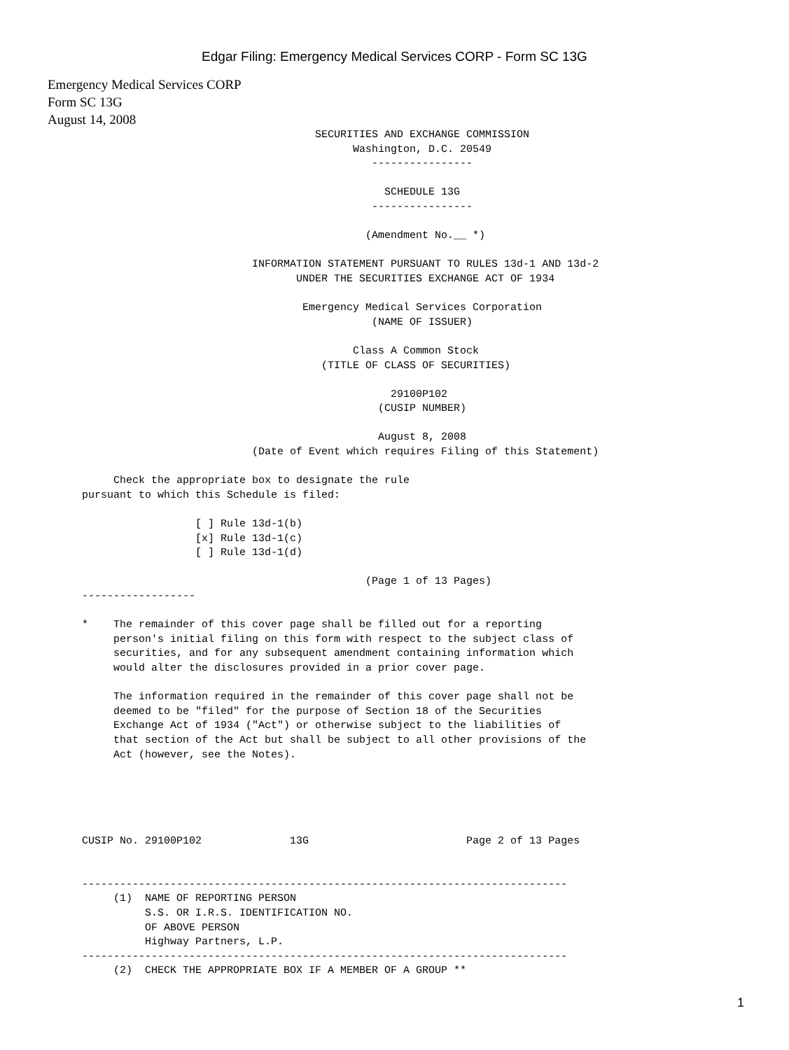Edgar Filing: Emergency Medical Services CORP - Form SC 13G
Emergency Medical Services CORP
Form SC 13G
August 14, 2008
                                                  SECURITIES AND EXCHANGE COMMISSION
                                                        Washington, D.C. 20549
                                                           ----------------

                                                             SCHEDULE 13G
                                                           ----------------

                                                          (Amendment No.__ *)

                                        INFORMATION STATEMENT PURSUANT TO RULES 13d-1 AND 13d-2
                                               UNDER THE SECURITIES EXCHANGE ACT OF 1934

                                                Emergency Medical Services Corporation
                                                           (NAME OF ISSUER)

                                                        Class A Common Stock
                                                   (TITLE OF CLASS OF SECURITIES)

                                                              29100P102
                                                            (CUSIP NUMBER)

                                                            August 8, 2008
                                        (Date of Event which requires Filing of this Statement)

                  Check the appropriate box to designate the rule
             pursuant to which this Schedule is filed:

                               [ ] Rule 13d-1(b)
                               [x] Rule 13d-1(c)
                               [ ] Rule 13d-1(d)

                                                          (Page 1 of 13 Pages)
             ------------------

             *    The remainder of this cover page shall be filled out for a reporting
                  person's initial filing on this form with respect to the subject class of
                  securities, and for any subsequent amendment containing information which
                  would alter the disclosures provided in a prior cover page.

                  The information required in the remainder of this cover page shall not be
                  deemed to be "filed" for the purpose of Section 18 of the Securities
                  Exchange Act of 1934 ("Act") or otherwise subject to the liabilities of
                  that section of the Act but shall be subject to all other provisions of the
                  Act (however, see the Notes).





             CUSIP No. 29100P102              13G                         Page 2 of 13 Pages


             -----------------------------------------------------------------------------
                  (1)  NAME OF REPORTING PERSON
                       S.S. OR I.R.S. IDENTIFICATION NO.
                       OF ABOVE PERSON
                       Highway Partners, L.P.
             -----------------------------------------------------------------------------
                  (2)  CHECK THE APPROPRIATE BOX IF A MEMBER OF A GROUP **
1